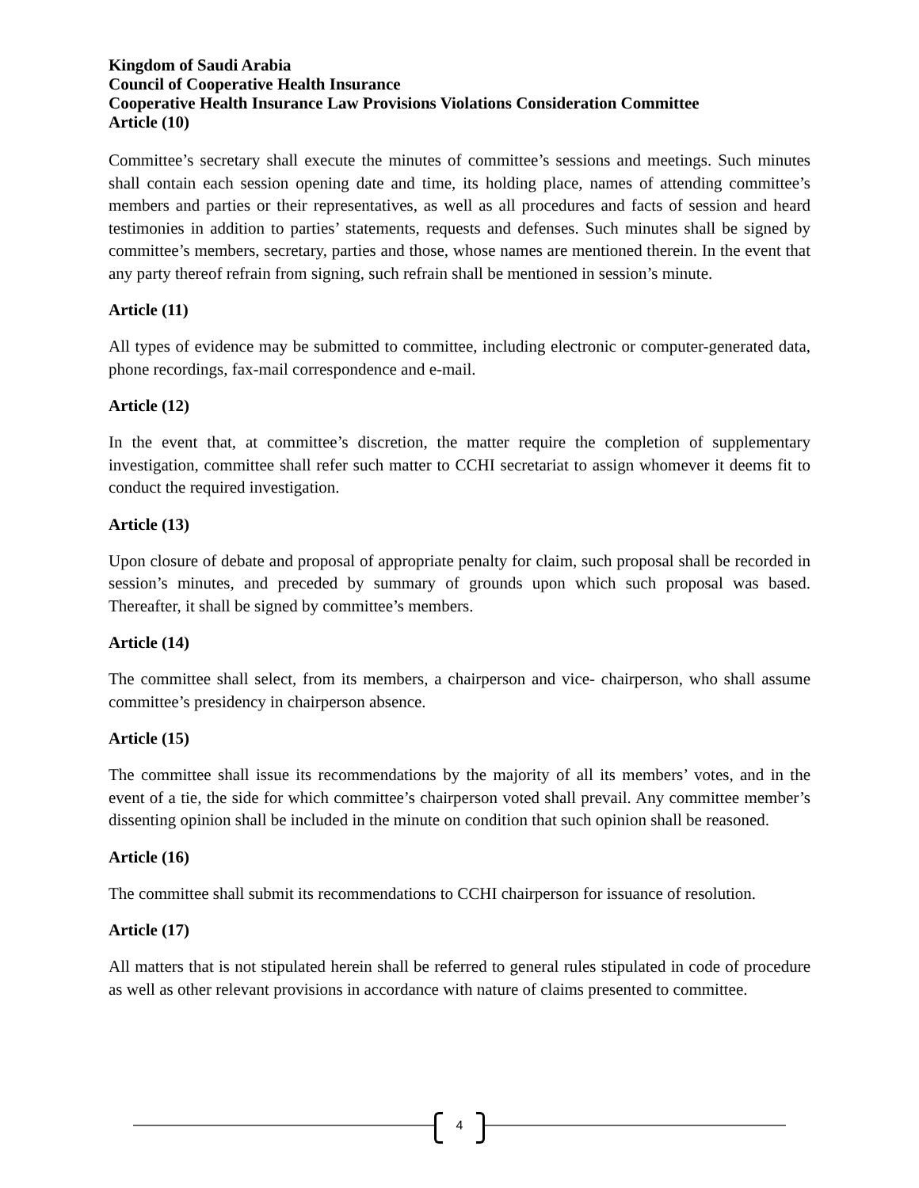Kingdom of Saudi Arabia
Council of Cooperative Health Insurance
Cooperative Health Insurance Law Provisions Violations Consideration Committee
Article (10)
Committee’s secretary shall execute the minutes of committee’s sessions and meetings. Such minutes shall contain each session opening date and time, its holding place, names of attending committee’s members and parties or their representatives, as well as all procedures and facts of session and heard testimonies in addition to parties’ statements, requests and defenses. Such minutes shall be signed by committee’s members, secretary, parties and those, whose names are mentioned therein. In the event that any party thereof refrain from signing, such refrain shall be mentioned in session’s minute.
Article (11)
All types of evidence may be submitted to committee, including electronic or computer-generated data, phone recordings, fax-mail correspondence and e-mail.
Article (12)
In the event that, at committee’s discretion, the matter require the completion of supplementary investigation, committee shall refer such matter to CCHI secretariat to assign whomever it deems fit to conduct the required investigation.
Article (13)
Upon closure of debate and proposal of appropriate penalty for claim, such proposal shall be recorded in session’s minutes, and preceded by summary of grounds upon which such proposal was based. Thereafter, it shall be signed by committee’s members.
Article (14)
The committee shall select, from its members, a chairperson and vice- chairperson, who shall assume committee’s presidency in chairperson absence.
Article (15)
The committee shall issue its recommendations by the majority of all its members’ votes, and in the event of a tie, the side for which committee’s chairperson voted shall prevail. Any committee member’s dissenting opinion shall be included in the minute on condition that such opinion shall be reasoned.
Article (16)
The committee shall submit its recommendations to CCHI chairperson for issuance of resolution.
Article (17)
All matters that is not stipulated herein shall be referred to general rules stipulated in code of procedure as well as other relevant provisions in accordance with nature of claims presented to committee.
4